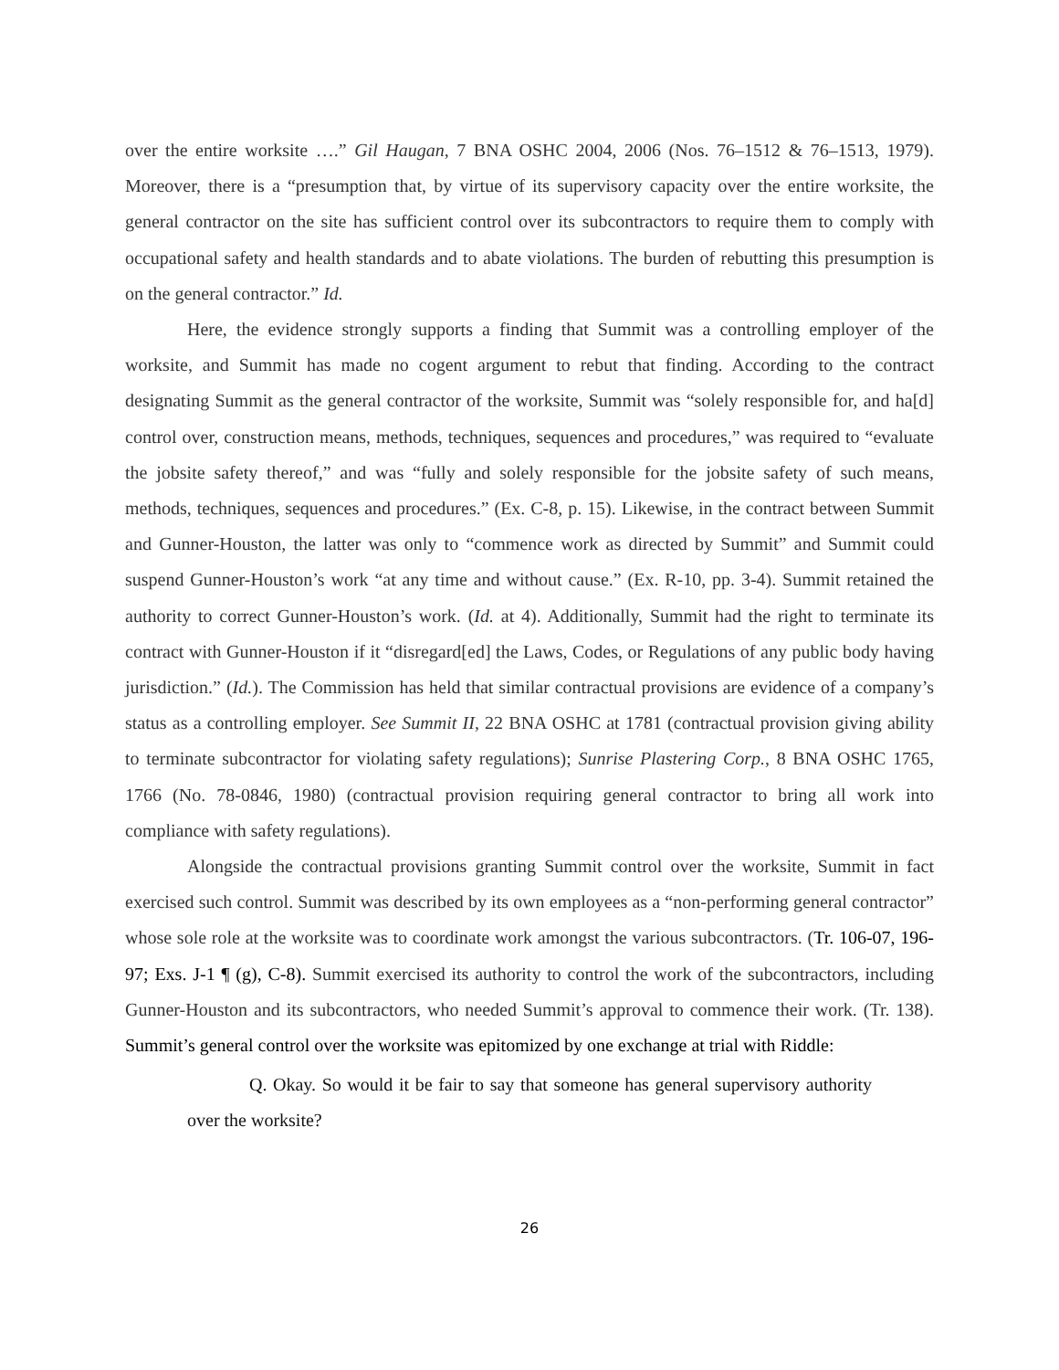over the entire worksite ….” Gil Haugan, 7 BNA OSHC 2004, 2006 (Nos. 76–1512 & 76–1513, 1979). Moreover, there is a “presumption that, by virtue of its supervisory capacity over the entire worksite, the general contractor on the site has sufficient control over its subcontractors to require them to comply with occupational safety and health standards and to abate violations. The burden of rebutting this presumption is on the general contractor.” Id.
Here, the evidence strongly supports a finding that Summit was a controlling employer of the worksite, and Summit has made no cogent argument to rebut that finding. According to the contract designating Summit as the general contractor of the worksite, Summit was “solely responsible for, and ha[d] control over, construction means, methods, techniques, sequences and procedures,” was required to “evaluate the jobsite safety thereof,” and was “fully and solely responsible for the jobsite safety of such means, methods, techniques, sequences and procedures.” (Ex. C-8, p. 15). Likewise, in the contract between Summit and Gunner-Houston, the latter was only to “commence work as directed by Summit” and Summit could suspend Gunner-Houston’s work “at any time and without cause.” (Ex. R-10, pp. 3-4). Summit retained the authority to correct Gunner-Houston’s work. (Id. at 4). Additionally, Summit had the right to terminate its contract with Gunner-Houston if it “disregard[ed] the Laws, Codes, or Regulations of any public body having jurisdiction.” (Id.). The Commission has held that similar contractual provisions are evidence of a company’s status as a controlling employer. See Summit II, 22 BNA OSHC at 1781 (contractual provision giving ability to terminate subcontractor for violating safety regulations); Sunrise Plastering Corp., 8 BNA OSHC 1765, 1766 (No. 78-0846, 1980) (contractual provision requiring general contractor to bring all work into compliance with safety regulations).
Alongside the contractual provisions granting Summit control over the worksite, Summit in fact exercised such control. Summit was described by its own employees as a “non-performing general contractor” whose sole role at the worksite was to coordinate work amongst the various subcontractors. (Tr. 106-07, 196-97; Exs. J-1 ¶ (g), C-8). Summit exercised its authority to control the work of the subcontractors, including Gunner-Houston and its subcontractors, who needed Summit’s approval to commence their work. (Tr. 138). Summit’s general control over the worksite was epitomized by one exchange at trial with Riddle:
Q. Okay. So would it be fair to say that someone has general supervisory authority over the worksite?
26